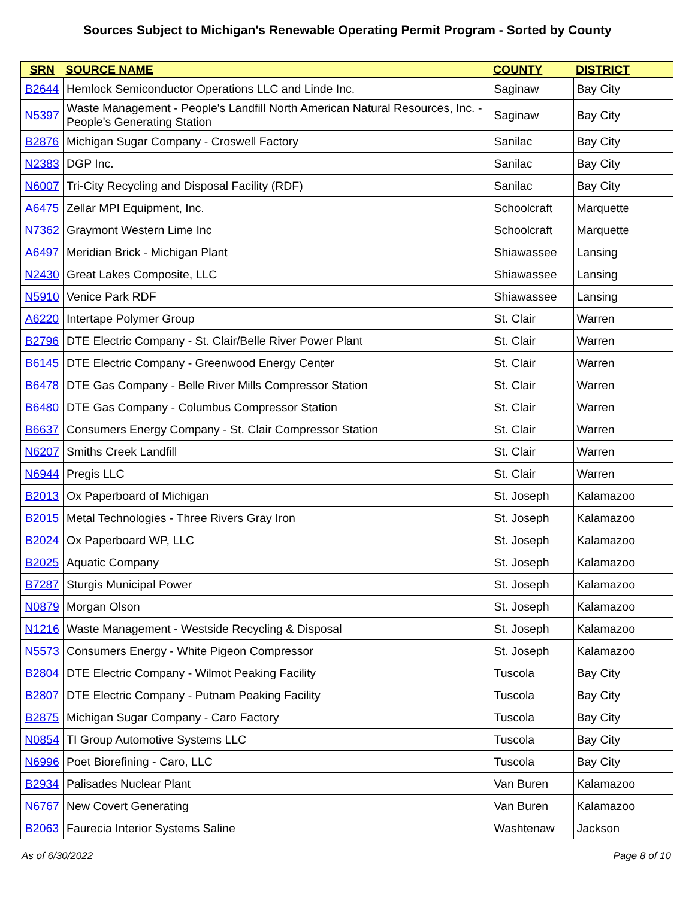Sources Subject to Michigan's Renewable Operating Permit Program - Sorted by County
| SRN | SOURCE NAME | COUNTY | DISTRICT |
| --- | --- | --- | --- |
| B2644 | Hemlock Semiconductor Operations LLC and Linde Inc. | Saginaw | Bay City |
| N5397 | Waste Management - People's Landfill North American Natural Resources, Inc. - People's Generating Station | Saginaw | Bay City |
| B2876 | Michigan Sugar Company - Croswell Factory | Sanilac | Bay City |
| N2383 | DGP Inc. | Sanilac | Bay City |
| N6007 | Tri-City Recycling and Disposal Facility (RDF) | Sanilac | Bay City |
| A6475 | Zellar MPI Equipment, Inc. | Schoolcraft | Marquette |
| N7362 | Graymont Western Lime Inc | Schoolcraft | Marquette |
| A6497 | Meridian Brick - Michigan Plant | Shiawassee | Lansing |
| N2430 | Great Lakes Composite, LLC | Shiawassee | Lansing |
| N5910 | Venice Park RDF | Shiawassee | Lansing |
| A6220 | Intertape Polymer Group | St. Clair | Warren |
| B2796 | DTE Electric Company - St. Clair/Belle River Power Plant | St. Clair | Warren |
| B6145 | DTE Electric Company - Greenwood Energy Center | St. Clair | Warren |
| B6478 | DTE Gas Company - Belle River Mills Compressor Station | St. Clair | Warren |
| B6480 | DTE Gas Company - Columbus Compressor Station | St. Clair | Warren |
| B6637 | Consumers Energy Company - St. Clair Compressor Station | St. Clair | Warren |
| N6207 | Smiths Creek Landfill | St. Clair | Warren |
| N6944 | Pregis LLC | St. Clair | Warren |
| B2013 | Ox Paperboard of Michigan | St. Joseph | Kalamazoo |
| B2015 | Metal Technologies - Three Rivers Gray Iron | St. Joseph | Kalamazoo |
| B2024 | Ox Paperboard WP, LLC | St. Joseph | Kalamazoo |
| B2025 | Aquatic Company | St. Joseph | Kalamazoo |
| B7287 | Sturgis Municipal Power | St. Joseph | Kalamazoo |
| N0879 | Morgan Olson | St. Joseph | Kalamazoo |
| N1216 | Waste Management - Westside Recycling & Disposal | St. Joseph | Kalamazoo |
| N5573 | Consumers Energy - White Pigeon Compressor | St. Joseph | Kalamazoo |
| B2804 | DTE Electric Company - Wilmot Peaking Facility | Tuscola | Bay City |
| B2807 | DTE Electric Company - Putnam Peaking Facility | Tuscola | Bay City |
| B2875 | Michigan Sugar Company - Caro Factory | Tuscola | Bay City |
| N0854 | TI Group Automotive Systems LLC | Tuscola | Bay City |
| N6996 | Poet Biorefining - Caro, LLC | Tuscola | Bay City |
| B2934 | Palisades Nuclear Plant | Van Buren | Kalamazoo |
| N6767 | New Covert Generating | Van Buren | Kalamazoo |
| B2063 | Faurecia Interior Systems Saline | Washtenaw | Jackson |
As of 6/30/2022 Page 8 of 10